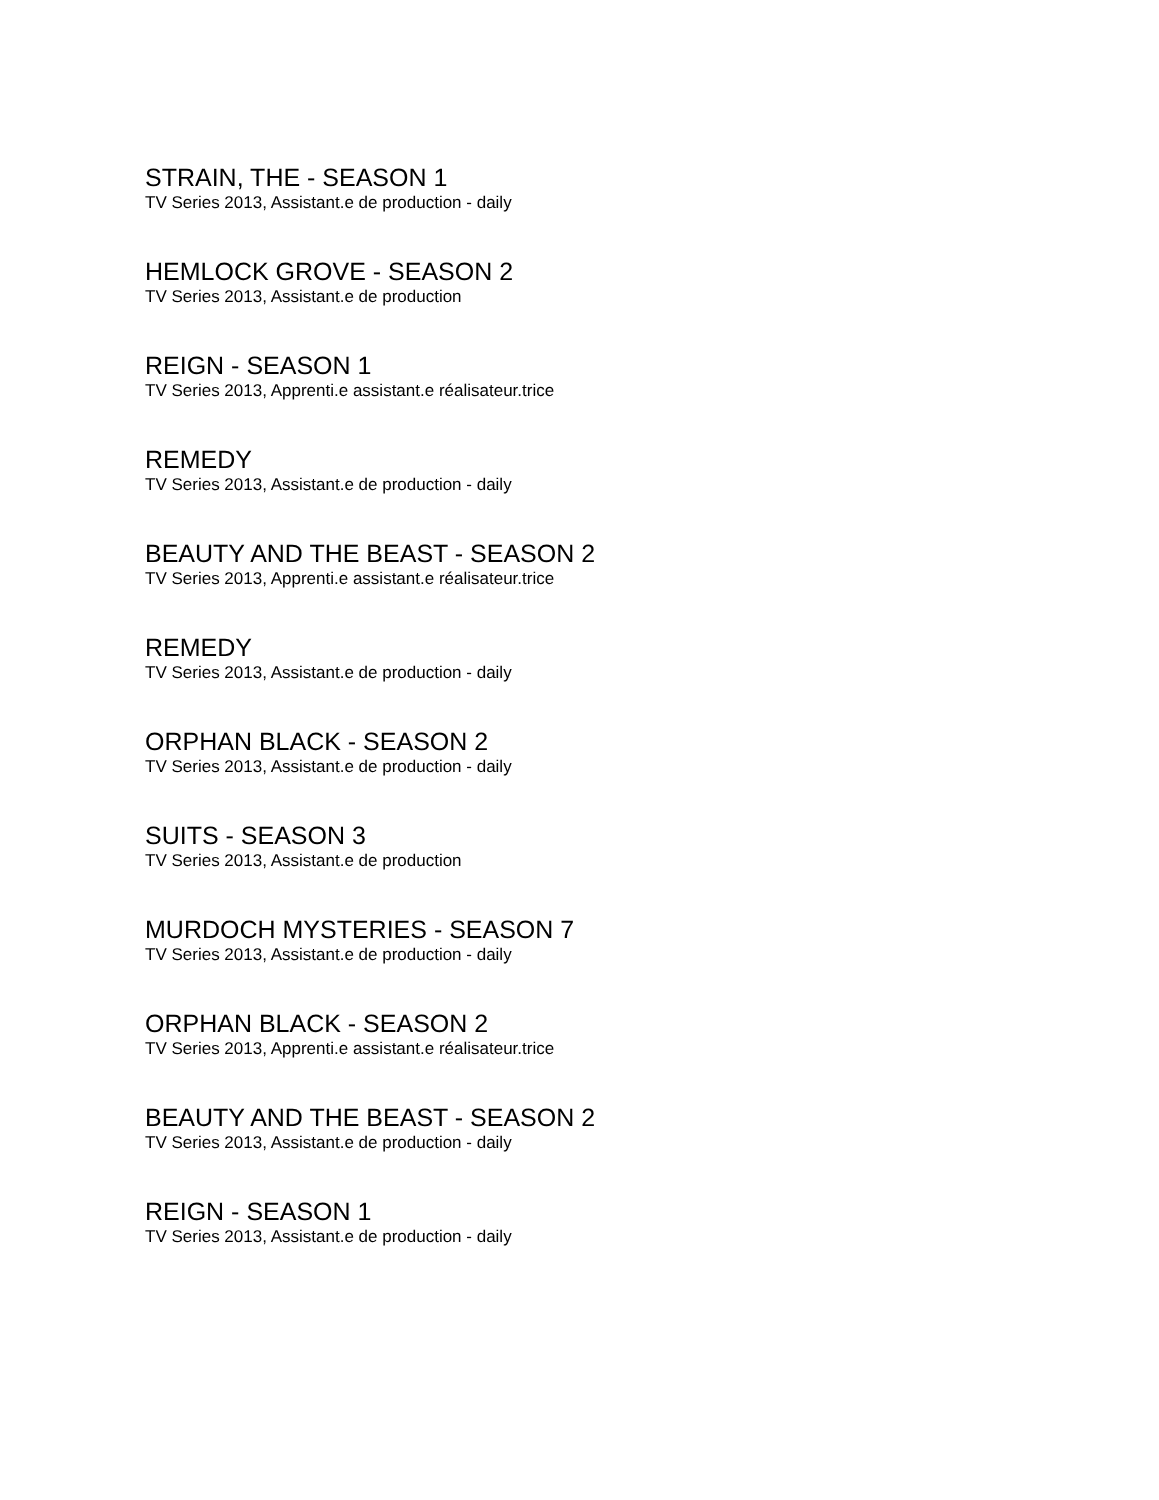STRAIN, THE - SEASON 1
TV Series 2013, Assistant.e de production - daily
HEMLOCK GROVE - SEASON 2
TV Series 2013, Assistant.e de production
REIGN - SEASON 1
TV Series 2013, Apprenti.e assistant.e réalisateur.trice
REMEDY
TV Series 2013, Assistant.e de production - daily
BEAUTY AND THE BEAST - SEASON 2
TV Series 2013, Apprenti.e assistant.e réalisateur.trice
REMEDY
TV Series 2013, Assistant.e de production - daily
ORPHAN BLACK - SEASON 2
TV Series 2013, Assistant.e de production - daily
SUITS - SEASON 3
TV Series 2013, Assistant.e de production
MURDOCH MYSTERIES - SEASON 7
TV Series 2013, Assistant.e de production - daily
ORPHAN BLACK - SEASON 2
TV Series 2013, Apprenti.e assistant.e réalisateur.trice
BEAUTY AND THE BEAST - SEASON 2
TV Series 2013, Assistant.e de production - daily
REIGN - SEASON 1
TV Series 2013, Assistant.e de production - daily